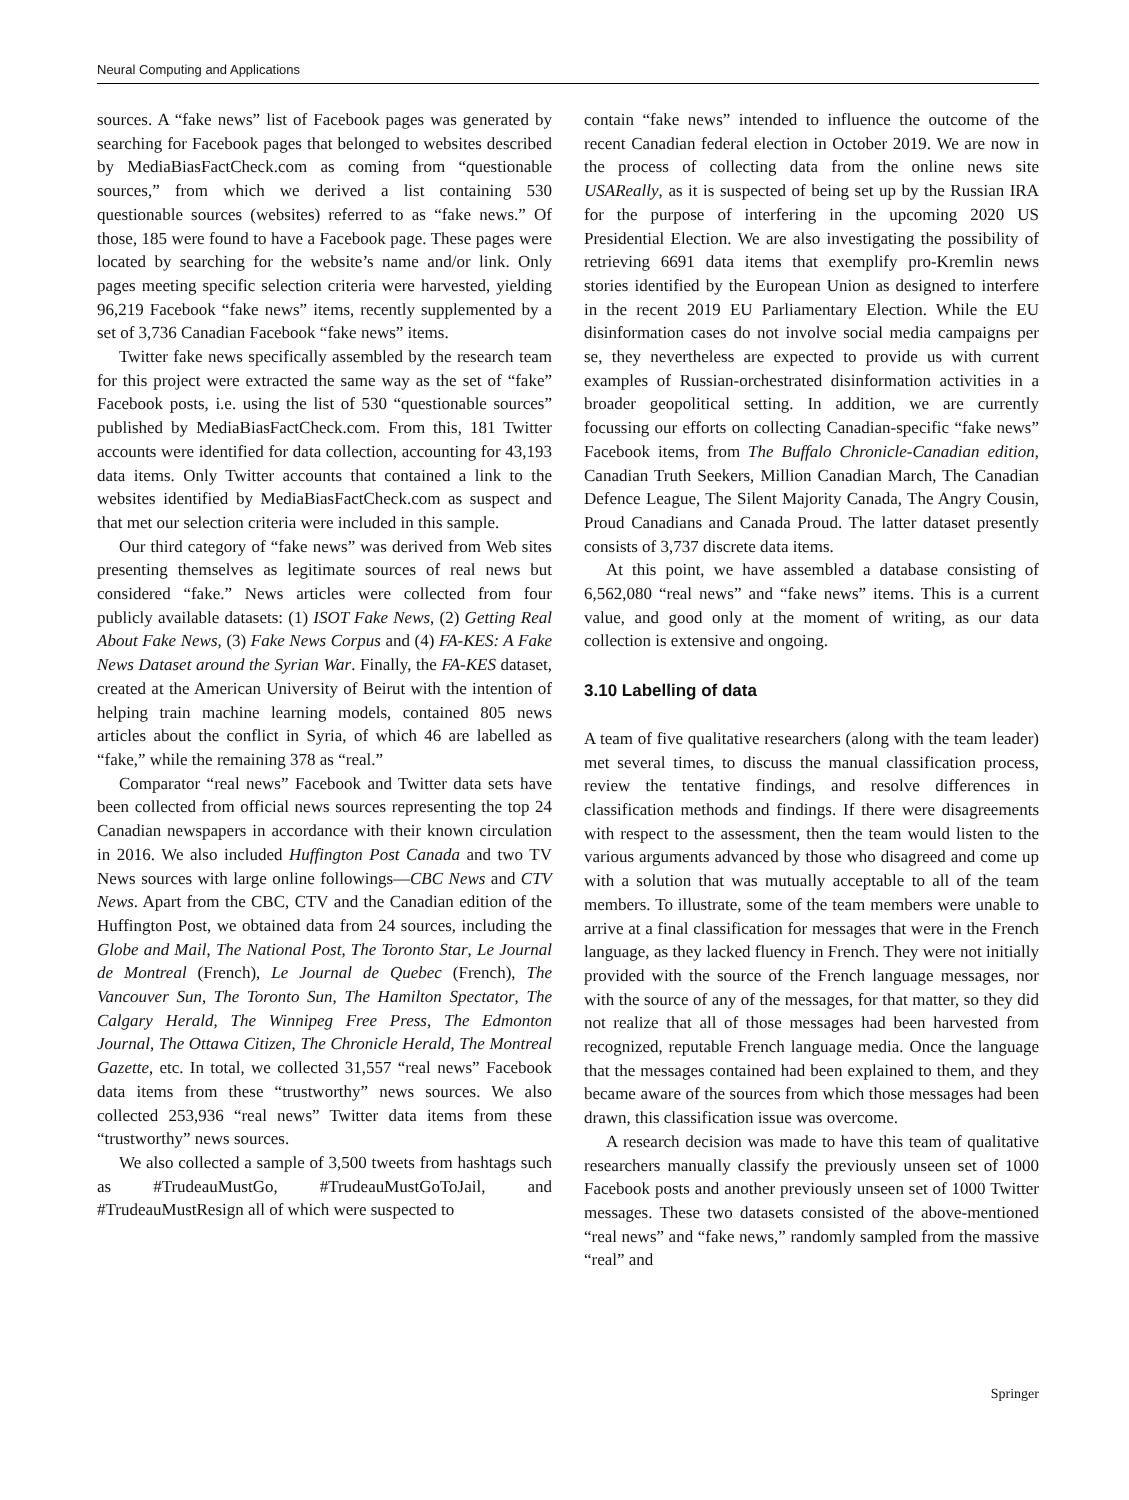Neural Computing and Applications
sources. A “fake news” list of Facebook pages was generated by searching for Facebook pages that belonged to websites described by MediaBiasFactCheck.com as coming from “questionable sources,” from which we derived a list containing 530 questionable sources (websites) referred to as “fake news.” Of those, 185 were found to have a Facebook page. These pages were located by searching for the website’s name and/or link. Only pages meeting specific selection criteria were harvested, yielding 96,219 Facebook “fake news” items, recently supplemented by a set of 3,736 Canadian Facebook “fake news” items.
Twitter fake news specifically assembled by the research team for this project were extracted the same way as the set of “fake” Facebook posts, i.e. using the list of 530 “questionable sources” published by MediaBiasFactCheck.com. From this, 181 Twitter accounts were identified for data collection, accounting for 43,193 data items. Only Twitter accounts that contained a link to the websites identified by MediaBiasFactCheck.com as suspect and that met our selection criteria were included in this sample.
Our third category of “fake news” was derived from Web sites presenting themselves as legitimate sources of real news but considered “fake.” News articles were collected from four publicly available datasets: (1) ISOT Fake News, (2) Getting Real About Fake News, (3) Fake News Corpus and (4) FA-KES: A Fake News Dataset around the Syrian War. Finally, the FA-KES dataset, created at the American University of Beirut with the intention of helping train machine learning models, contained 805 news articles about the conflict in Syria, of which 46 are labelled as “fake,” while the remaining 378 as “real.”
Comparator “real news” Facebook and Twitter data sets have been collected from official news sources representing the top 24 Canadian newspapers in accordance with their known circulation in 2016. We also included Huffington Post Canada and two TV News sources with large online followings—CBC News and CTV News. Apart from the CBC, CTV and the Canadian edition of the Huffington Post, we obtained data from 24 sources, including the Globe and Mail, The National Post, The Toronto Star, Le Journal de Montreal (French), Le Journal de Quebec (French), The Vancouver Sun, The Toronto Sun, The Hamilton Spectator, The Calgary Herald, The Winnipeg Free Press, The Edmonton Journal, The Ottawa Citizen, The Chronicle Herald, The Montreal Gazette, etc. In total, we collected 31,557 “real news” Facebook data items from these “trustworthy” news sources. We also collected 253,936 “real news” Twitter data items from these “trustworthy” news sources.
We also collected a sample of 3,500 tweets from hashtags such as #TrudeauMustGo, #TrudeauMustGoToJail, and #TrudeauMustResign all of which were suspected to
contain “fake news” intended to influence the outcome of the recent Canadian federal election in October 2019. We are now in the process of collecting data from the online news site USAReally, as it is suspected of being set up by the Russian IRA for the purpose of interfering in the upcoming 2020 US Presidential Election. We are also investigating the possibility of retrieving 6691 data items that exemplify pro-Kremlin news stories identified by the European Union as designed to interfere in the recent 2019 EU Parliamentary Election. While the EU disinformation cases do not involve social media campaigns per se, they nevertheless are expected to provide us with current examples of Russian-orchestrated disinformation activities in a broader geopolitical setting. In addition, we are currently focussing our efforts on collecting Canadian-specific “fake news” Facebook items, from The Buffalo Chronicle-Canadian edition, Canadian Truth Seekers, Million Canadian March, The Canadian Defence League, The Silent Majority Canada, The Angry Cousin, Proud Canadians and Canada Proud. The latter dataset presently consists of 3,737 discrete data items.
At this point, we have assembled a database consisting of 6,562,080 “real news” and “fake news” items. This is a current value, and good only at the moment of writing, as our data collection is extensive and ongoing.
3.10 Labelling of data
A team of five qualitative researchers (along with the team leader) met several times, to discuss the manual classification process, review the tentative findings, and resolve differences in classification methods and findings. If there were disagreements with respect to the assessment, then the team would listen to the various arguments advanced by those who disagreed and come up with a solution that was mutually acceptable to all of the team members. To illustrate, some of the team members were unable to arrive at a final classification for messages that were in the French language, as they lacked fluency in French. They were not initially provided with the source of the French language messages, nor with the source of any of the messages, for that matter, so they did not realize that all of those messages had been harvested from recognized, reputable French language media. Once the language that the messages contained had been explained to them, and they became aware of the sources from which those messages had been drawn, this classification issue was overcome.
A research decision was made to have this team of qualitative researchers manually classify the previously unseen set of 1000 Facebook posts and another previously unseen set of 1000 Twitter messages. These two datasets consisted of the above-mentioned “real news” and “fake news,” randomly sampled from the massive “real” and
Springer